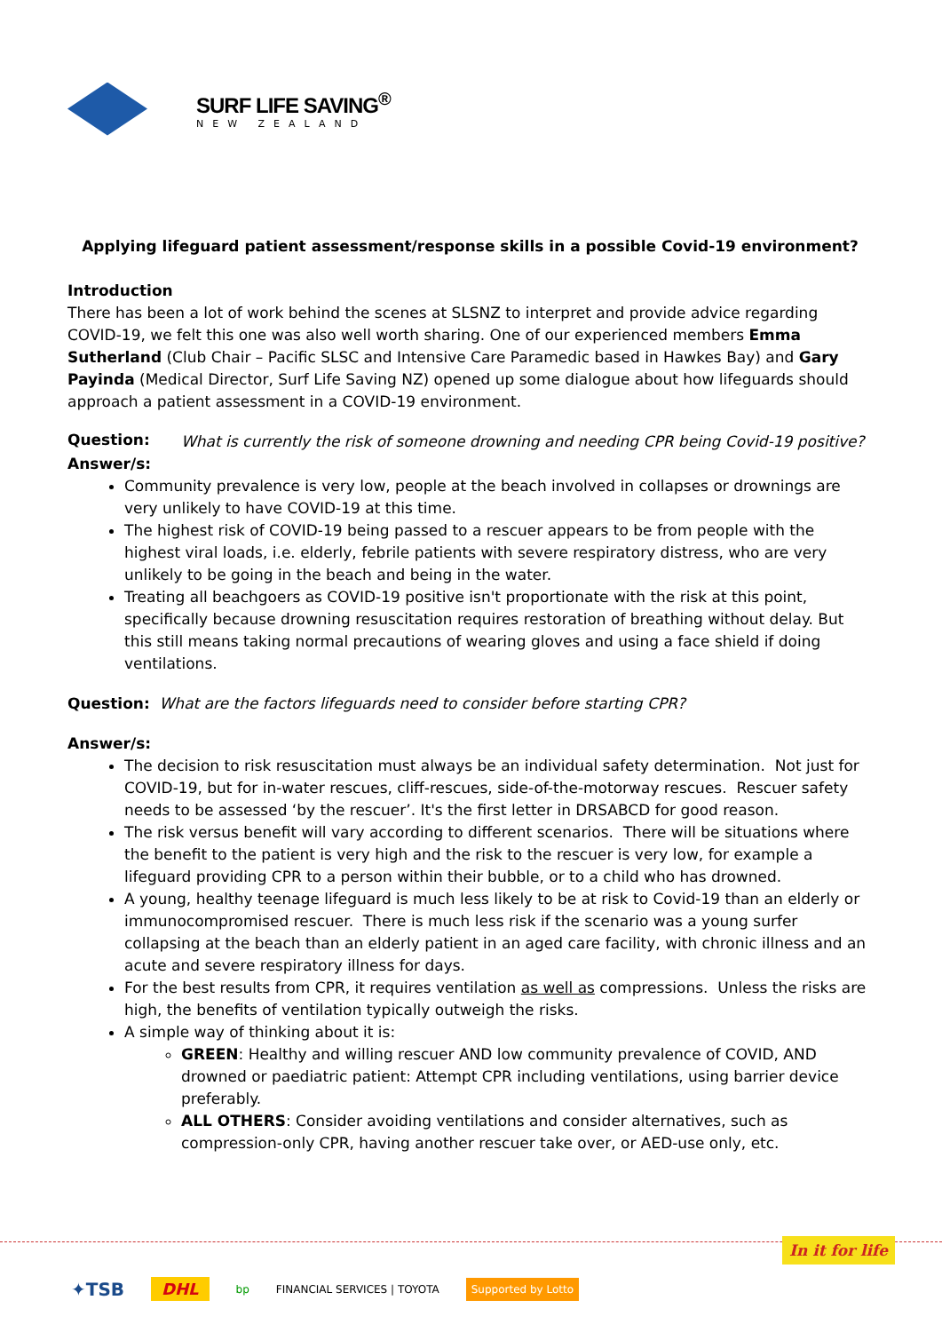SURF LIFE SAVING<sup>®</sup>
NEW ZEALAND
Applying lifeguard patient assessment/response skills in a possible Covid-19 environment?
Introduction
There has been a lot of work behind the scenes at SLSNZ to interpret and provide advice regarding COVID-19, we felt this one was also well worth sharing. One of our experienced members Emma Sutherland (Club Chair – Pacific SLSC and Intensive Care Paramedic based in Hawkes Bay) and Gary Payinda (Medical Director, Surf Life Saving NZ) opened up some dialogue about how lifeguards should approach a patient assessment in a COVID-19 environment.
Question:
What is currently the risk of someone drowning and needing CPR being Covid-19 positive?
Answer/s:
Community prevalence is very low, people at the beach involved in collapses or drownings are very unlikely to have COVID-19 at this time.
The highest risk of COVID-19 being passed to a rescuer appears to be from people with the highest viral loads, i.e. elderly, febrile patients with severe respiratory distress, who are very unlikely to be going in the beach and being in the water.
Treating all beachgoers as COVID-19 positive isn't proportionate with the risk at this point, specifically because drowning resuscitation requires restoration of breathing without delay. But this still means taking normal precautions of wearing gloves and using a face shield if doing ventilations.
Question: What are the factors lifeguards need to consider before starting CPR?
Answer/s:
The decision to risk resuscitation must always be an individual safety determination. Not just for COVID-19, but for in-water rescues, cliff-rescues, side-of-the-motorway rescues. Rescuer safety needs to be assessed ‘by the rescuer’. It's the first letter in DRSABCD for good reason.
The risk versus benefit will vary according to different scenarios. There will be situations where the benefit to the patient is very high and the risk to the rescuer is very low, for example a lifeguard providing CPR to a person within their bubble, or to a child who has drowned.
A young, healthy teenage lifeguard is much less likely to be at risk to Covid-19 than an elderly or immunocompromised rescuer. There is much less risk if the scenario was a young surfer collapsing at the beach than an elderly patient in an aged care facility, with chronic illness and an acute and severe respiratory illness for days.
For the best results from CPR, it requires ventilation as well as compressions. Unless the risks are high, the benefits of ventilation typically outweigh the risks.
A simple way of thinking about it is:
GREEN: Healthy and willing rescuer AND low community prevalence of COVID, AND drowned or paediatric patient: Attempt CPR including ventilations, using barrier device preferably.
ALL OTHERS: Consider avoiding ventilations and consider alternatives, such as compression-only CPR, having another rescuer take over, or AED-use only, etc.
In it for life
✦TSB DHL bp FINANCIAL SERVICES | TOYOTA Supported by Lotto